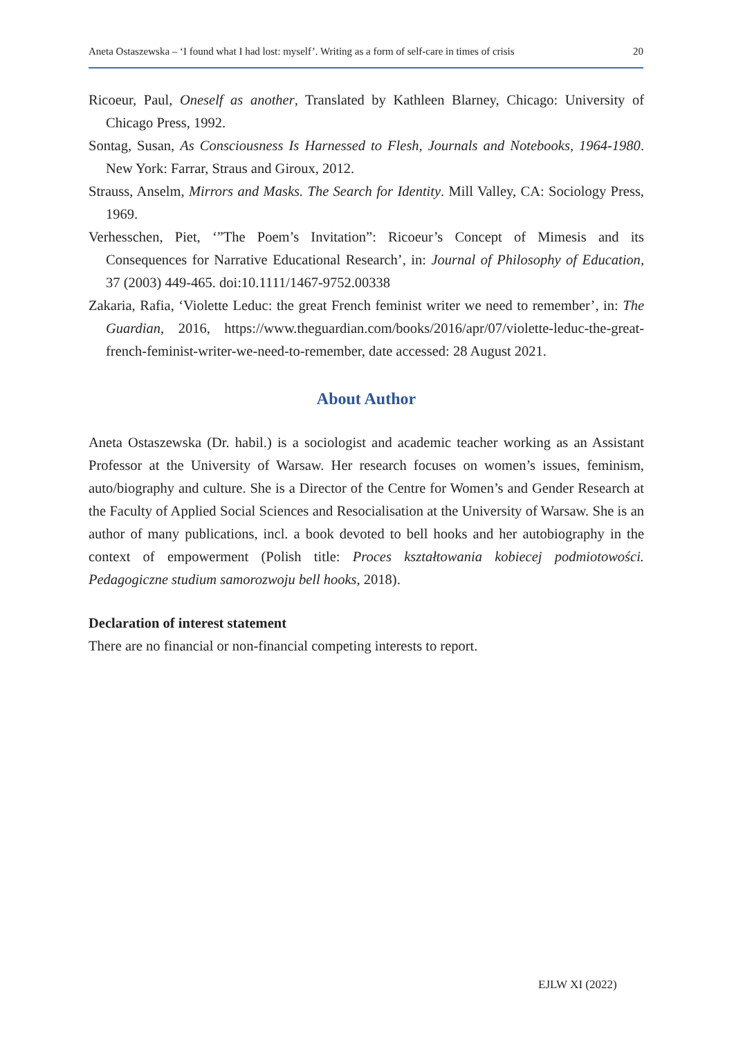Aneta Ostaszewska – ‘I found what I had lost: myself’. Writing as a form of self-care in times of crisis 20
Ricoeur, Paul, Oneself as another, Translated by Kathleen Blarney, Chicago: University of Chicago Press, 1992.
Sontag, Susan, As Consciousness Is Harnessed to Flesh, Journals and Notebooks, 1964-1980. New York: Farrar, Straus and Giroux, 2012.
Strauss, Anselm, Mirrors and Masks. The Search for Identity. Mill Valley, CA: Sociology Press, 1969.
Verhesschen, Piet, ‘”The Poem’s Invitation”: Ricoeur’s Concept of Mimesis and its Consequences for Narrative Educational Research’, in: Journal of Philosophy of Education, 37 (2003) 449-465. doi:10.1111/1467-9752.00338
Zakaria, Rafia, ‘Violette Leduc: the great French feminist writer we need to remember’, in: The Guardian, 2016, https://www.theguardian.com/books/2016/apr/07/violette-leduc-the-great-french-feminist-writer-we-need-to-remember, date accessed: 28 August 2021.
About Author
Aneta Ostaszewska (Dr. habil.) is a sociologist and academic teacher working as an Assistant Professor at the University of Warsaw. Her research focuses on women’s issues, feminism, auto/biography and culture. She is a Director of the Centre for Women’s and Gender Research at the Faculty of Applied Social Sciences and Resocialisation at the University of Warsaw. She is an author of many publications, incl. a book devoted to bell hooks and her autobiography in the context of empowerment (Polish title: Proces kształtowania kobiecej podmiotowości. Pedagogiczne studium samorozwoju bell hooks, 2018).
Declaration of interest statement
There are no financial or non-financial competing interests to report.
EJLW XI (2022)